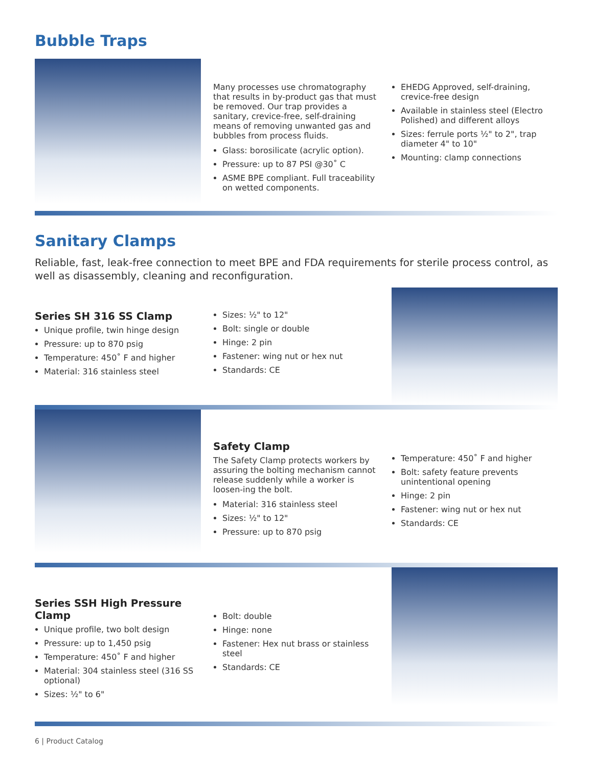Bubble Traps
Many processes use chromatography that results in by-product gas that must be removed. Our trap provides a sanitary, crevice-free, self-draining means of removing unwanted gas and bubbles from process fluids.
Glass: borosilicate (acrylic option).
Pressure: up to 87 PSI @30˚ C
ASME BPE compliant. Full traceability on wetted components.
EHEDG Approved, self-draining, crevice-free design
Available in stainless steel (Electro Polished) and different alloys
Sizes: ferrule ports ½" to 2", trap diameter 4" to 10"
Mounting: clamp connections
Sanitary Clamps
Reliable, fast, leak-free connection to meet BPE and FDA requirements for sterile process control, as well as disassembly, cleaning and reconfiguration.
Series SH 316 SS Clamp
Unique profile, twin hinge design
Pressure: up to 870 psig
Temperature: 450˚ F and higher
Material: 316 stainless steel
Sizes: ½" to 12"
Bolt: single or double
Hinge: 2 pin
Fastener: wing nut or hex nut
Standards: CE
Safety Clamp
The Safety Clamp protects workers by assuring the bolting mechanism cannot release suddenly while a worker is loosen-ing the bolt.
Material: 316 stainless steel
Sizes: ½" to 12"
Pressure: up to 870 psig
Temperature: 450˚ F and higher
Bolt: safety feature prevents unintentional opening
Hinge: 2 pin
Fastener: wing nut or hex nut
Standards: CE
Series SSH High Pressure Clamp
Unique profile, two bolt design
Pressure: up to 1,450 psig
Temperature: 450˚ F and higher
Material: 304 stainless steel (316 SS optional)
Sizes: ½" to 6"
Bolt: double
Hinge: none
Fastener: Hex nut brass or stainless steel
Standards: CE
6 | Product Catalog